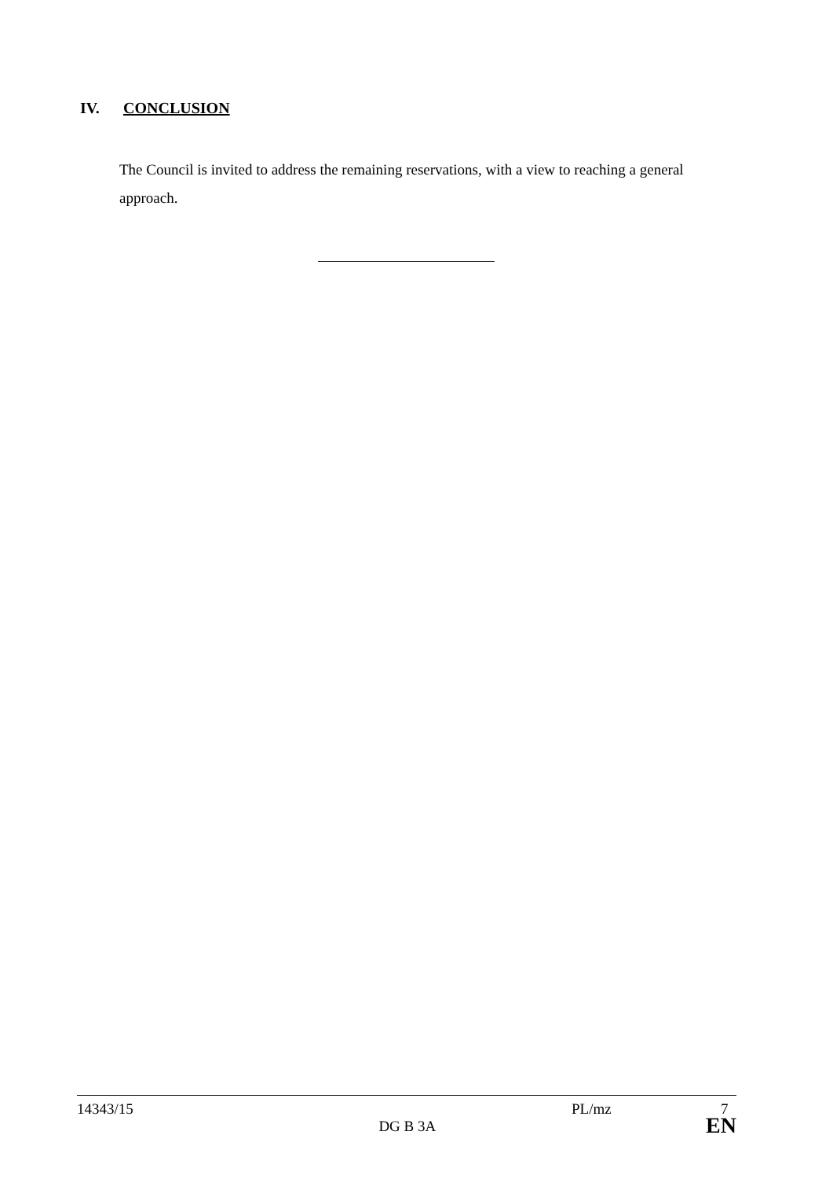IV. CONCLUSION
The Council is invited to address the remaining reservations, with a view to reaching a general approach.
14343/15 PL/mz 7
DG B 3A EN